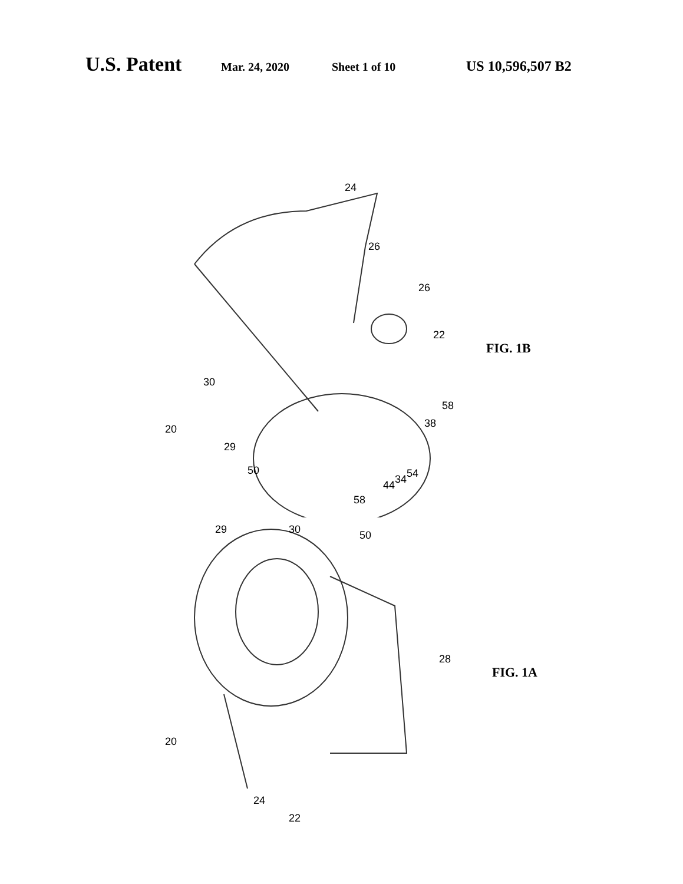U.S. Patent Mar. 24, 2020 Sheet 1 of 10 US 10,596,507 B2
20
30
29
50
24
26
26
22
58
38
58
44 34 54
FIG. 1B
20
29 30 50
28
24
22
FIG. 1A